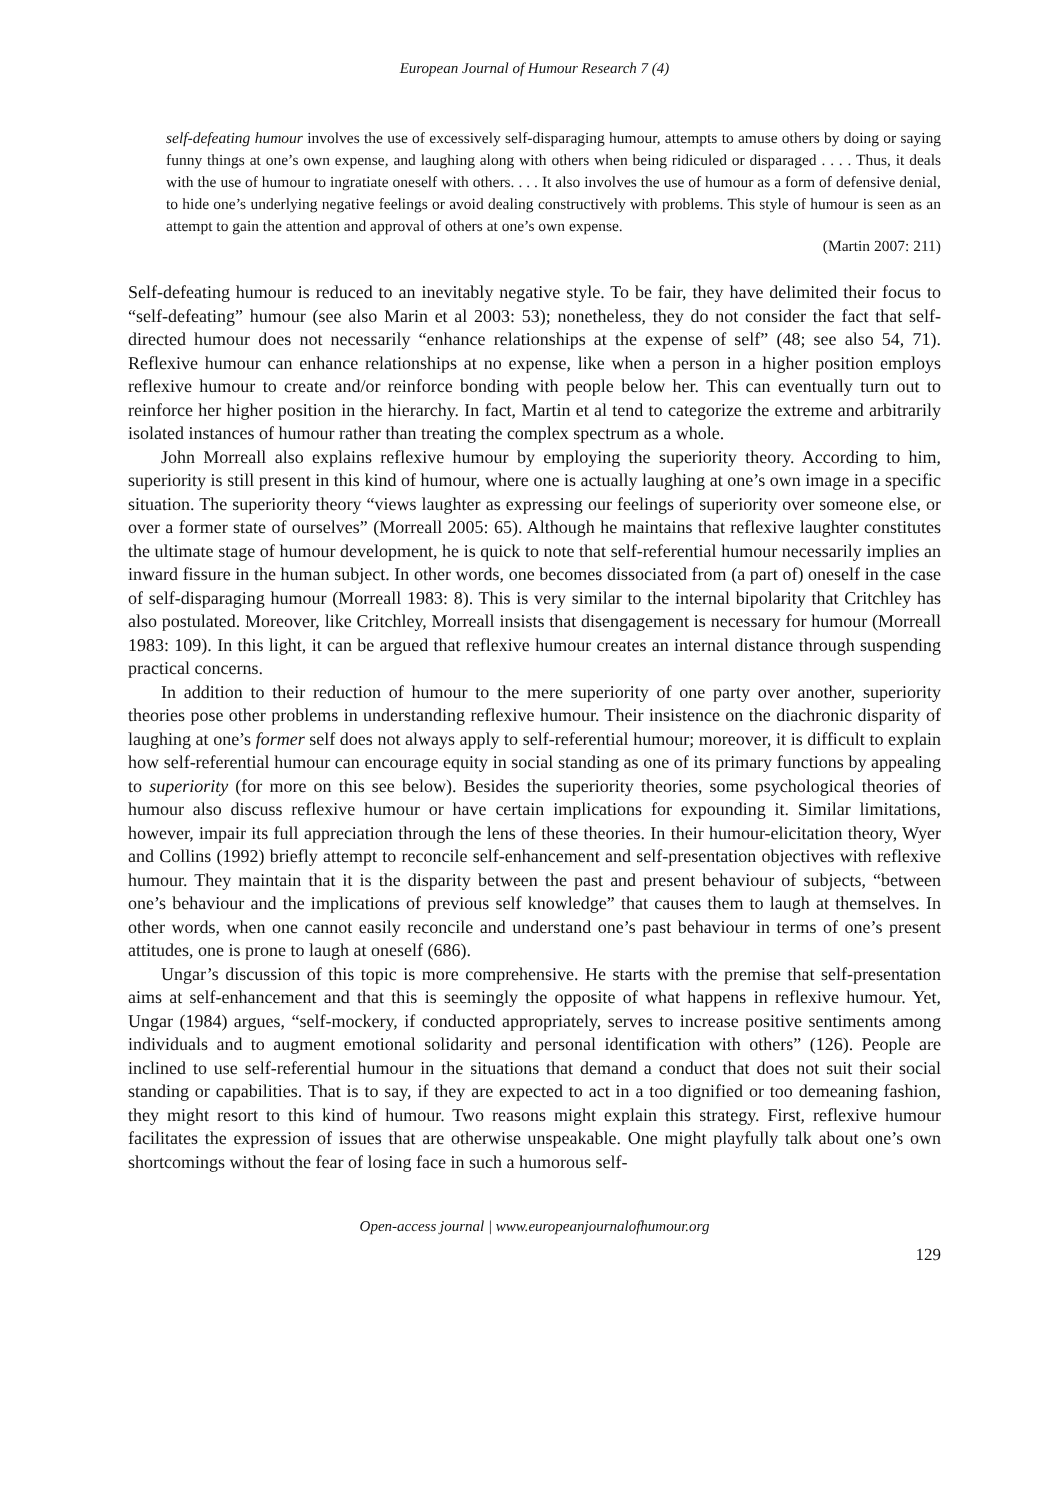European Journal of Humour Research 7 (4)
self-defeating humour involves the use of excessively self-disparaging humour, attempts to amuse others by doing or saying funny things at one’s own expense, and laughing along with others when being ridiculed or disparaged . . . . Thus, it deals with the use of humour to ingratiate oneself with others. . . . It also involves the use of humour as a form of defensive denial, to hide one’s underlying negative feelings or avoid dealing constructively with problems. This style of humour is seen as an attempt to gain the attention and approval of others at one’s own expense.
(Martin 2007: 211)
Self-defeating humour is reduced to an inevitably negative style. To be fair, they have delimited their focus to “self-defeating” humour (see also Marin et al 2003: 53); nonetheless, they do not consider the fact that self-directed humour does not necessarily “enhance relationships at the expense of self” (48; see also 54, 71). Reflexive humour can enhance relationships at no expense, like when a person in a higher position employs reflexive humour to create and/or reinforce bonding with people below her. This can eventually turn out to reinforce her higher position in the hierarchy. In fact, Martin et al tend to categorize the extreme and arbitrarily isolated instances of humour rather than treating the complex spectrum as a whole.
John Morreall also explains reflexive humour by employing the superiority theory. According to him, superiority is still present in this kind of humour, where one is actually laughing at one’s own image in a specific situation. The superiority theory “views laughter as expressing our feelings of superiority over someone else, or over a former state of ourselves” (Morreall 2005: 65). Although he maintains that reflexive laughter constitutes the ultimate stage of humour development, he is quick to note that self-referential humour necessarily implies an inward fissure in the human subject. In other words, one becomes dissociated from (a part of) oneself in the case of self-disparaging humour (Morreall 1983: 8). This is very similar to the internal bipolarity that Critchley has also postulated. Moreover, like Critchley, Morreall insists that disengagement is necessary for humour (Morreall 1983: 109). In this light, it can be argued that reflexive humour creates an internal distance through suspending practical concerns.
In addition to their reduction of humour to the mere superiority of one party over another, superiority theories pose other problems in understanding reflexive humour. Their insistence on the diachronic disparity of laughing at one’s former self does not always apply to self-referential humour; moreover, it is difficult to explain how self-referential humour can encourage equity in social standing as one of its primary functions by appealing to superiority (for more on this see below). Besides the superiority theories, some psychological theories of humour also discuss reflexive humour or have certain implications for expounding it. Similar limitations, however, impair its full appreciation through the lens of these theories. In their humour-elicitation theory, Wyer and Collins (1992) briefly attempt to reconcile self-enhancement and self-presentation objectives with reflexive humour. They maintain that it is the disparity between the past and present behaviour of subjects, “between one’s behaviour and the implications of previous self knowledge” that causes them to laugh at themselves. In other words, when one cannot easily reconcile and understand one’s past behaviour in terms of one’s present attitudes, one is prone to laugh at oneself (686).
Ungar’s discussion of this topic is more comprehensive. He starts with the premise that self-presentation aims at self-enhancement and that this is seemingly the opposite of what happens in reflexive humour. Yet, Ungar (1984) argues, “self-mockery, if conducted appropriately, serves to increase positive sentiments among individuals and to augment emotional solidarity and personal identification with others” (126). People are inclined to use self-referential humour in the situations that demand a conduct that does not suit their social standing or capabilities. That is to say, if they are expected to act in a too dignified or too demeaning fashion, they might resort to this kind of humour. Two reasons might explain this strategy. First, reflexive humour facilitates the expression of issues that are otherwise unspeakable. One might playfully talk about one’s own shortcomings without the fear of losing face in such a humorous self-
Open-access journal | www.europeanjournalofhumour.org
129